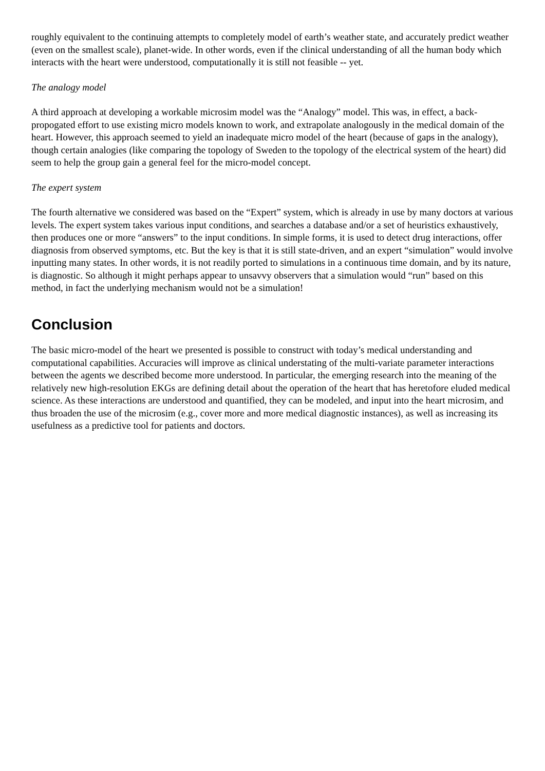roughly equivalent to the continuing attempts to completely model of earth’s weather state, and accurately predict weather (even on the smallest scale), planet-wide. In other words, even if the clinical understanding of all the human body which interacts with the heart were understood, computationally it is still not feasible -- yet.
The analogy model
A third approach at developing a workable microsim model was the “Analogy” model. This was, in effect, a back-propogated effort to use existing micro models known to work, and extrapolate analogously in the medical domain of the heart. However, this approach seemed to yield an inadequate micro model of the heart (because of gaps in the analogy), though certain analogies (like comparing the topology of Sweden to the topology of the electrical system of the heart) did seem to help the group gain a general feel for the micro-model concept.
The expert system
The fourth alternative we considered was based on the “Expert” system, which is already in use by many doctors at various levels. The expert system takes various input conditions, and searches a database and/or a set of heuristics exhaustively, then produces one or more “answers” to the input conditions. In simple forms, it is used to detect drug interactions, offer diagnosis from observed symptoms, etc. But the key is that it is still state-driven, and an expert “simulation” would involve inputting many states. In other words, it is not readily ported to simulations in a continuous time domain, and by its nature, is diagnostic. So although it might perhaps appear to unsavvy observers that a simulation would “run” based on this method, in fact the underlying mechanism would not be a simulation!
Conclusion
The basic micro-model of the heart we presented is possible to construct with today’s medical understanding and computational capabilities. Accuracies will improve as clinical understating of the multi-variate parameter interactions between the agents we described become more understood. In particular, the emerging research into the meaning of the relatively new high-resolution EKGs are defining detail about the operation of the heart that has heretofore eluded medical science. As these interactions are understood and quantified, they can be modeled, and input into the heart microsim, and thus broaden the use of the microsim (e.g., cover more and more medical diagnostic instances), as well as increasing its usefulness as a predictive tool for patients and doctors.